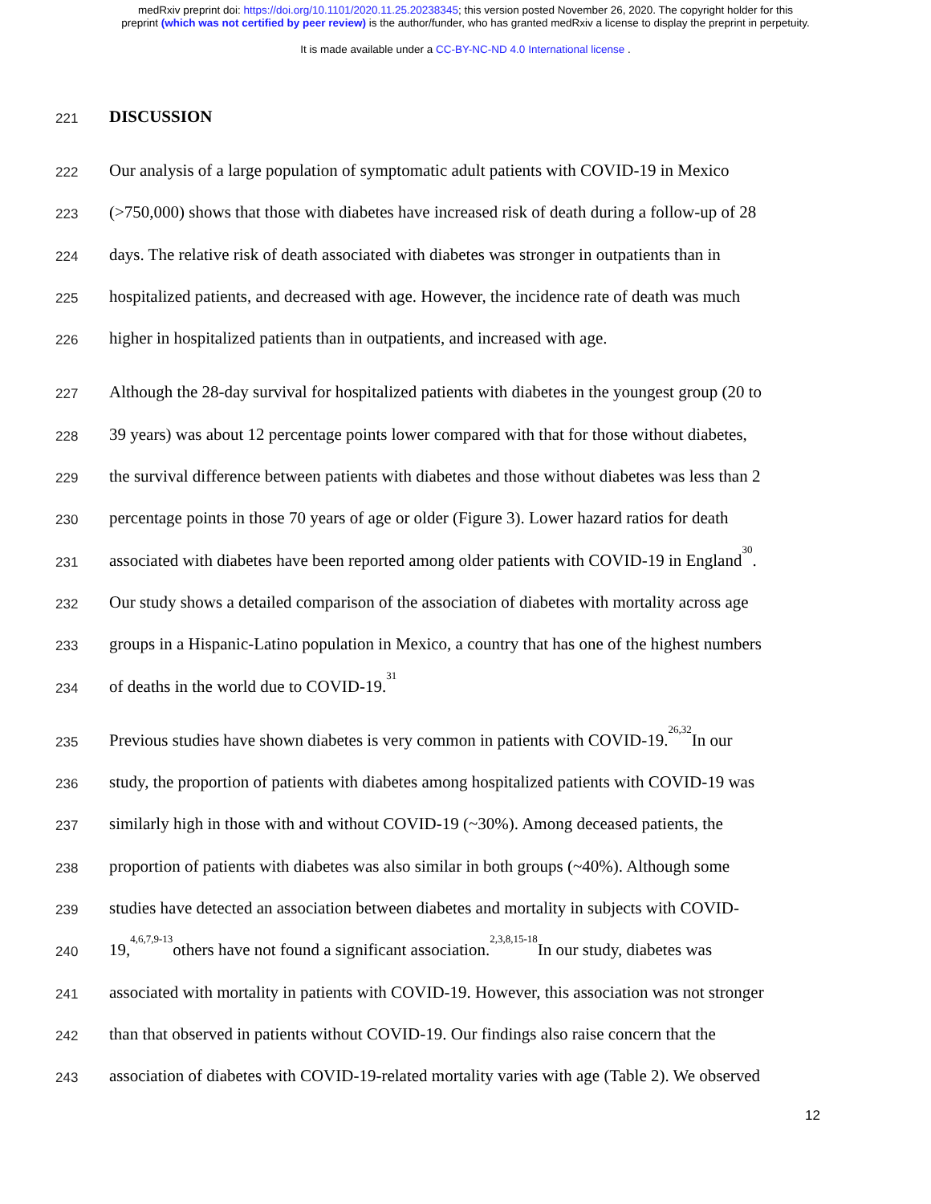medRxiv preprint doi: https://doi.org/10.1101/2020.11.25.20238345; this version posted November 26, 2020. The copyright holder for this
preprint (which was not certified by peer review) is the author/funder, who has granted medRxiv a license to display the preprint in perpetuity.
It is made available under a CC-BY-NC-ND 4.0 International license .
221 DISCUSSION
222 Our analysis of a large population of symptomatic adult patients with COVID-19 in Mexico
223 (>750,000) shows that those with diabetes have increased risk of death during a follow-up of 28
224 days. The relative risk of death associated with diabetes was stronger in outpatients than in
225 hospitalized patients, and decreased with age. However, the incidence rate of death was much
226 higher in hospitalized patients than in outpatients, and increased with age.
227 Although the 28-day survival for hospitalized patients with diabetes in the youngest group (20 to
228 39 years) was about 12 percentage points lower compared with that for those without diabetes,
229 the survival difference between patients with diabetes and those without diabetes was less than 2
230 percentage points in those 70 years of age or older (Figure 3). Lower hazard ratios for death
231 associated with diabetes have been reported among older patients with COVID-19 in England <sup>30</sup>.
232 Our study shows a detailed comparison of the association of diabetes with mortality across age
233 groups in a Hispanic-Latino population in Mexico, a country that has one of the highest numbers
234 of deaths in the world due to COVID-19.<sup>31</sup>
235 Previous studies have shown diabetes is very common in patients with COVID-19.<sup>26,32</sup> In our
236 study, the proportion of patients with diabetes among hospitalized patients with COVID-19 was
237 similarly high in those with and without COVID-19 (~30%). Among deceased patients, the
238 proportion of patients with diabetes was also similar in both groups (~40%). Although some
239 studies have detected an association between diabetes and mortality in subjects with COVID-
240 19,<sup>4,6,7,9-13</sup> others have not found a significant association.<sup>2,3,8,15-18</sup> In our study, diabetes was
241 associated with mortality in patients with COVID-19. However, this association was not stronger
242 than that observed in patients without COVID-19. Our findings also raise concern that the
243 association of diabetes with COVID-19-related mortality varies with age (Table 2). We observed
12